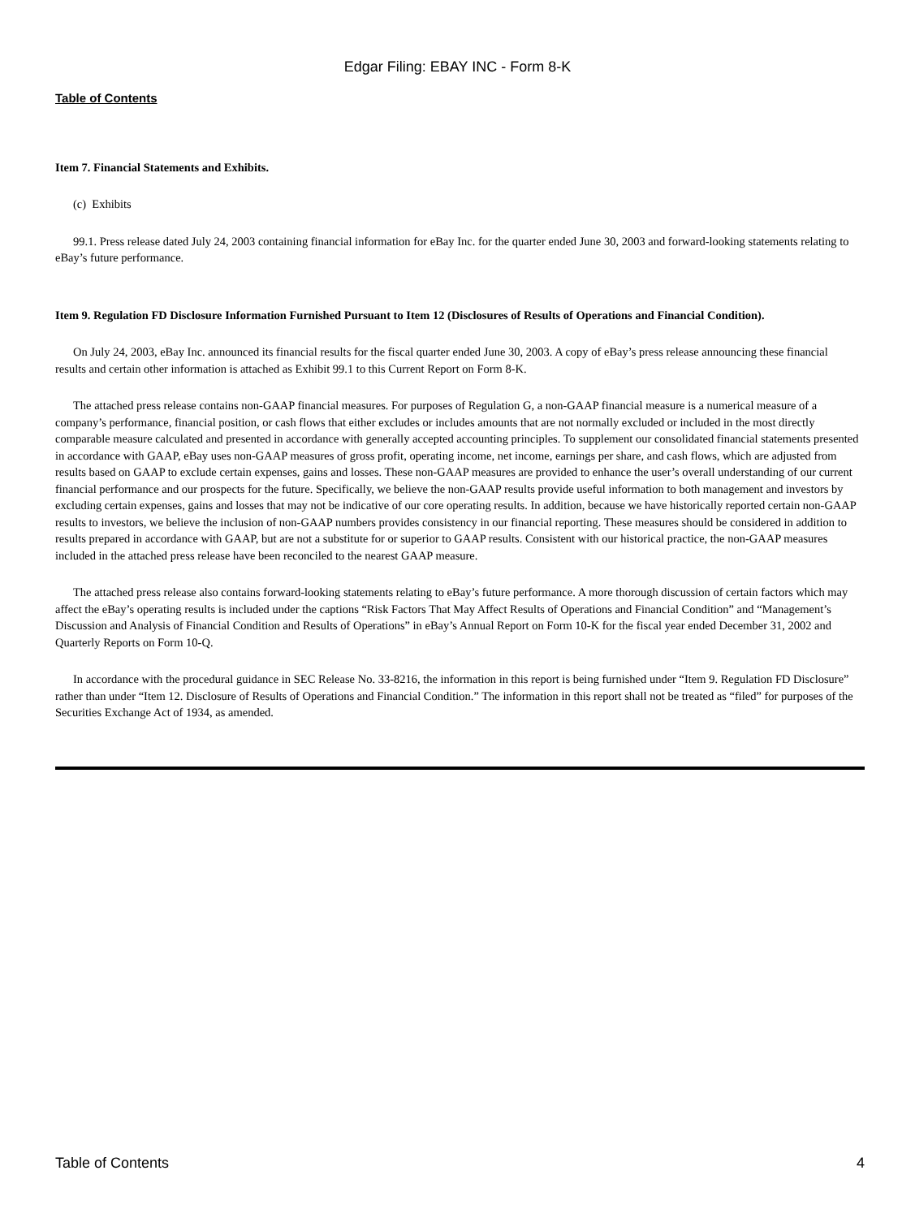Edgar Filing: EBAY INC - Form 8-K
Table of Contents
Item 7. Financial Statements and Exhibits.
(c) Exhibits
99.1. Press release dated July 24, 2003 containing financial information for eBay Inc. for the quarter ended June 30, 2003 and forward-looking statements relating to eBay’s future performance.
Item 9. Regulation FD Disclosure Information Furnished Pursuant to Item 12 (Disclosures of Results of Operations and Financial Condition).
On July 24, 2003, eBay Inc. announced its financial results for the fiscal quarter ended June 30, 2003. A copy of eBay’s press release announcing these financial results and certain other information is attached as Exhibit 99.1 to this Current Report on Form 8-K.
The attached press release contains non-GAAP financial measures. For purposes of Regulation G, a non-GAAP financial measure is a numerical measure of a company’s performance, financial position, or cash flows that either excludes or includes amounts that are not normally excluded or included in the most directly comparable measure calculated and presented in accordance with generally accepted accounting principles. To supplement our consolidated financial statements presented in accordance with GAAP, eBay uses non-GAAP measures of gross profit, operating income, net income, earnings per share, and cash flows, which are adjusted from results based on GAAP to exclude certain expenses, gains and losses. These non-GAAP measures are provided to enhance the user’s overall understanding of our current financial performance and our prospects for the future. Specifically, we believe the non-GAAP results provide useful information to both management and investors by excluding certain expenses, gains and losses that may not be indicative of our core operating results. In addition, because we have historically reported certain non-GAAP results to investors, we believe the inclusion of non-GAAP numbers provides consistency in our financial reporting. These measures should be considered in addition to results prepared in accordance with GAAP, but are not a substitute for or superior to GAAP results. Consistent with our historical practice, the non-GAAP measures included in the attached press release have been reconciled to the nearest GAAP measure.
The attached press release also contains forward-looking statements relating to eBay’s future performance. A more thorough discussion of certain factors which may affect the eBay’s operating results is included under the captions “Risk Factors That May Affect Results of Operations and Financial Condition” and “Management’s Discussion and Analysis of Financial Condition and Results of Operations” in eBay’s Annual Report on Form 10-K for the fiscal year ended December 31, 2002 and Quarterly Reports on Form 10-Q.
In accordance with the procedural guidance in SEC Release No. 33-8216, the information in this report is being furnished under “Item 9. Regulation FD Disclosure” rather than under “Item 12. Disclosure of Results of Operations and Financial Condition.” The information in this report shall not be treated as “filed” for purposes of the Securities Exchange Act of 1934, as amended.
Table of Contents 4